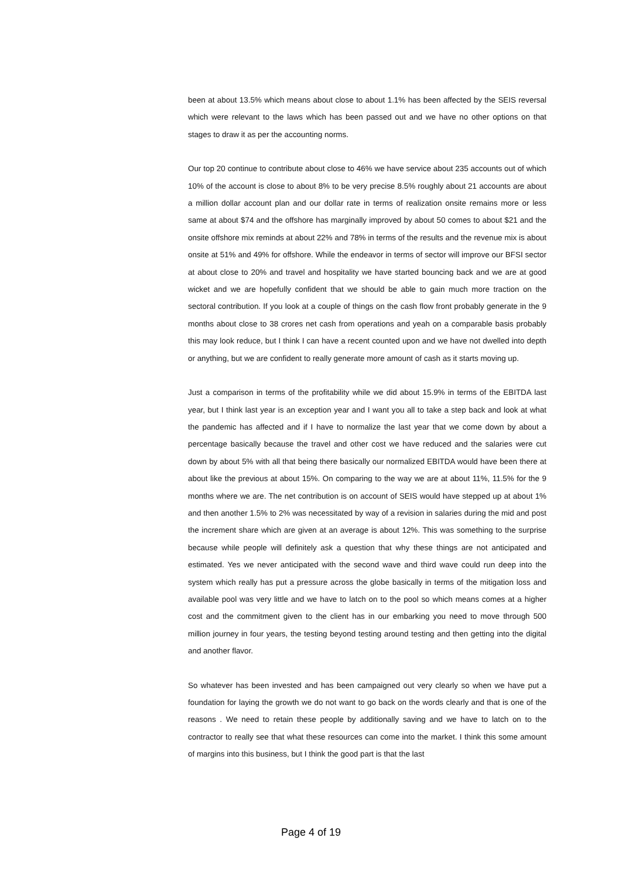been at about 13.5% which means about close to about 1.1% has been affected by the SEIS reversal which were relevant to the laws which has been passed out and we have no other options on that stages to draw it as per the accounting norms.
Our top 20 continue to contribute about close to 46% we have service about 235 accounts out of which 10% of the account is close to about 8% to be very precise 8.5% roughly about 21 accounts are about a million dollar account plan and our dollar rate in terms of realization onsite remains more or less same at about $74 and the offshore has marginally improved by about 50 comes to about $21 and the onsite offshore mix reminds at about 22% and 78% in terms of the results and the revenue mix is about onsite at 51% and 49% for offshore. While the endeavor in terms of sector will improve our BFSI sector at about close to 20% and travel and hospitality we have started bouncing back and we are at good wicket and we are hopefully confident that we should be able to gain much more traction on the sectoral contribution. If you look at a couple of things on the cash flow front probably generate in the 9 months about close to 38 crores net cash from operations and yeah on a comparable basis probably this may look reduce, but I think I can have a recent counted upon and we have not dwelled into depth or anything, but we are confident to really generate more amount of cash as it starts moving up.
Just a comparison in terms of the profitability while we did about 15.9% in terms of the EBITDA last year, but I think last year is an exception year and I want you all to take a step back and look at what the pandemic has affected and if I have to normalize the last year that we come down by about a percentage basically because the travel and other cost we have reduced and the salaries were cut down by about 5% with all that being there basically our normalized EBITDA would have been there at about like the previous at about 15%. On comparing to the way we are at about 11%, 11.5% for the 9 months where we are. The net contribution is on account of SEIS would have stepped up at about 1% and then another 1.5% to 2% was necessitated by way of a revision in salaries during the mid and post the increment share which are given at an average is about 12%. This was something to the surprise because while people will definitely ask a question that why these things are not anticipated and estimated. Yes we never anticipated with the second wave and third wave could run deep into the system which really has put a pressure across the globe basically in terms of the mitigation loss and available pool was very little and we have to latch on to the pool so which means comes at a higher cost and the commitment given to the client has in our embarking you need to move through 500 million journey in four years, the testing beyond testing around testing and then getting into the digital and another flavor.
So whatever has been invested and has been campaigned out very clearly so when we have put a foundation for laying the growth we do not want to go back on the words clearly and that is one of the reasons . We need to retain these people by additionally saving and we have to latch on to the contractor to really see that what these resources can come into the market. I think this some amount of margins into this business, but I think the good part is that the last
Page 4 of 19